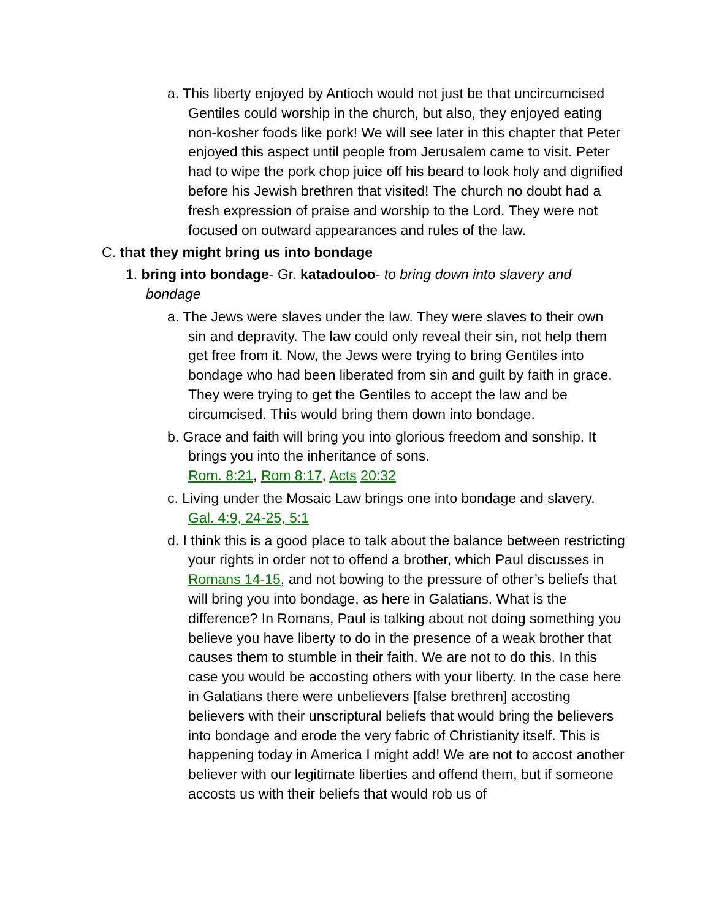a. This liberty enjoyed by Antioch would not just be that uncircumcised Gentiles could worship in the church, but also, they enjoyed eating non-kosher foods like pork! We will see later in this chapter that Peter enjoyed this aspect until people from Jerusalem came to visit. Peter had to wipe the pork chop juice off his beard to look holy and dignified before his Jewish brethren that visited! The church no doubt had a fresh expression of praise and worship to the Lord. They were not focused on outward appearances and rules of the law.
C. that they might bring us into bondage
1. bring into bondage- Gr. katadouloo- to bring down into slavery and bondage
a. The Jews were slaves under the law. They were slaves to their own sin and depravity. The law could only reveal their sin, not help them get free from it. Now, the Jews were trying to bring Gentiles into bondage who had been liberated from sin and guilt by faith in grace. They were trying to get the Gentiles to accept the law and be circumcised. This would bring them down into bondage.
b. Grace and faith will bring you into glorious freedom and sonship. It brings you into the inheritance of sons.
Rom. 8:21, Rom 8:17, Acts 20:32
c. Living under the Mosaic Law brings one into bondage and slavery.
Gal. 4:9, 24-25, 5:1
d. I think this is a good place to talk about the balance between restricting your rights in order not to offend a brother, which Paul discusses in Romans 14-15, and not bowing to the pressure of other’s beliefs that will bring you into bondage, as here in Galatians. What is the difference? In Romans, Paul is talking about not doing something you believe you have liberty to do in the presence of a weak brother that causes them to stumble in their faith. We are not to do this. In this case you would be accosting others with your liberty. In the case here in Galatians there were unbelievers [false brethren] accosting believers with their unscriptural beliefs that would bring the believers into bondage and erode the very fabric of Christianity itself. This is happening today in America I might add! We are not to accost another believer with our legitimate liberties and offend them, but if someone accosts us with their beliefs that would rob us of